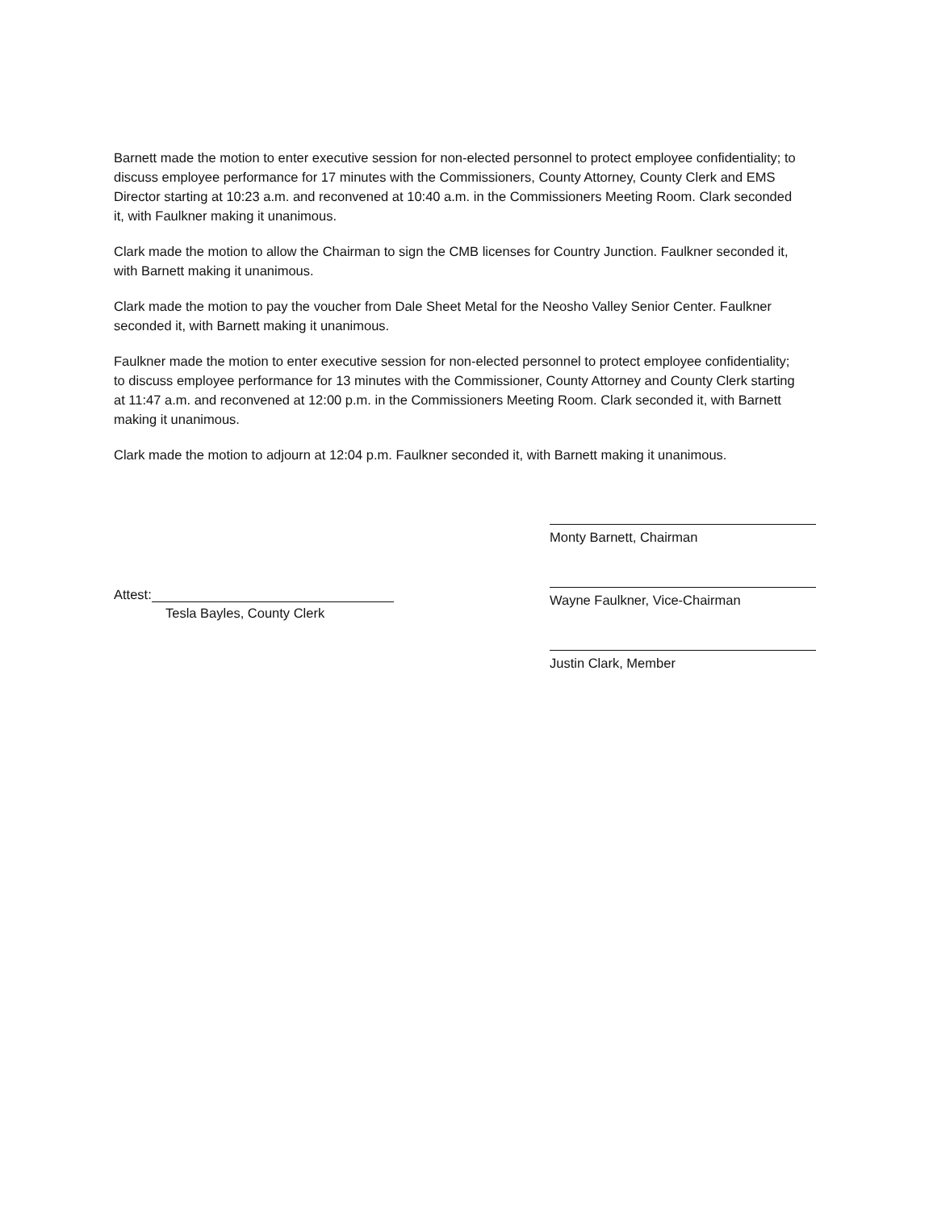Barnett made the motion to enter executive session for non-elected personnel to protect employee confidentiality; to discuss employee performance for 17 minutes with the Commissioners, County Attorney, County Clerk and EMS Director starting at 10:23 a.m. and reconvened at 10:40 a.m. in the Commissioners Meeting Room. Clark seconded it, with Faulkner making it unanimous.
Clark made the motion to allow the Chairman to sign the CMB licenses for Country Junction. Faulkner seconded it, with Barnett making it unanimous.
Clark made the motion to pay the voucher from Dale Sheet Metal for the Neosho Valley Senior Center. Faulkner seconded it, with Barnett making it unanimous.
Faulkner made the motion to enter executive session for non-elected personnel to protect employee confidentiality; to discuss employee performance for 13 minutes with the Commissioner, County Attorney and County Clerk starting at 11:47 a.m. and reconvened at 12:00 p.m. in the Commissioners Meeting Room. Clark seconded it, with Barnett making it unanimous.
Clark made the motion to adjourn at 12:04 p.m. Faulkner seconded it, with Barnett making it unanimous.
Attest:
Tesla Bayles, County Clerk
Monty Barnett, Chairman
Wayne Faulkner, Vice-Chairman
Justin Clark, Member